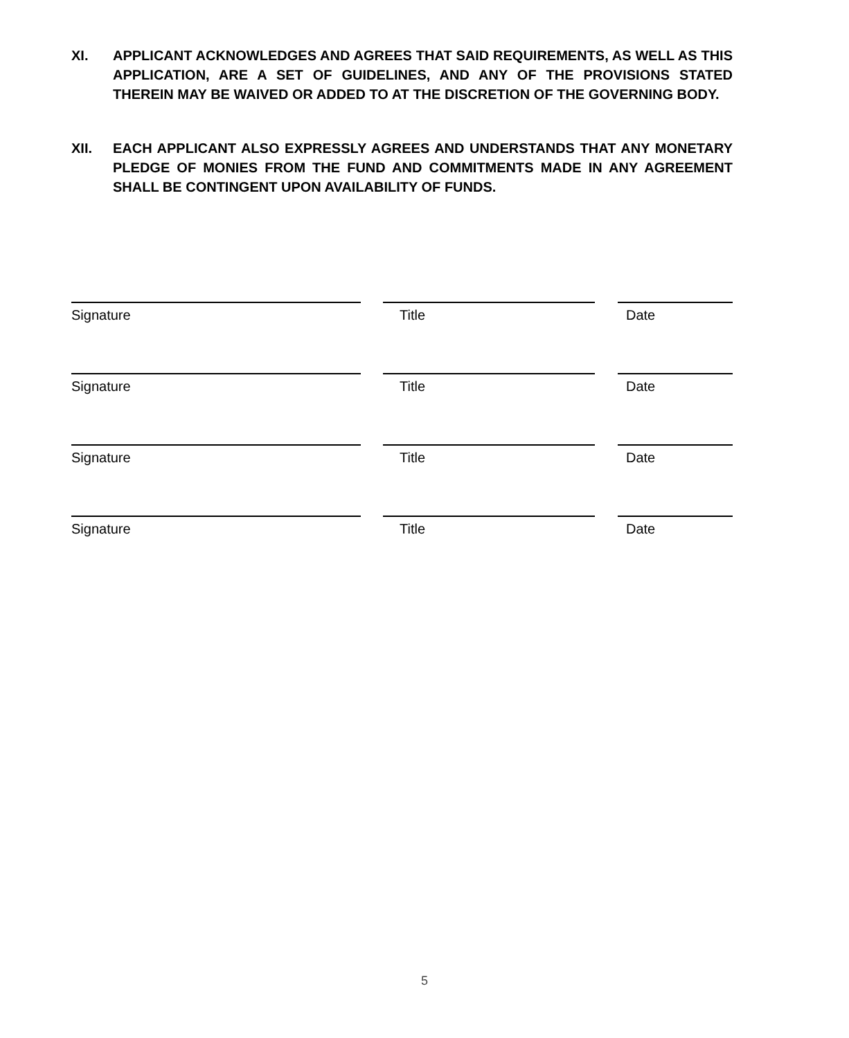XI. APPLICANT ACKNOWLEDGES AND AGREES THAT SAID REQUIREMENTS, AS WELL AS THIS APPLICATION, ARE A SET OF GUIDELINES, AND ANY OF THE PROVISIONS STATED THEREIN MAY BE WAIVED OR ADDED TO AT THE DISCRETION OF THE GOVERNING BODY.
XII. EACH APPLICANT ALSO EXPRESSLY AGREES AND UNDERSTANDS THAT ANY MONETARY PLEDGE OF MONIES FROM THE FUND AND COMMITMENTS MADE IN ANY AGREEMENT SHALL BE CONTINGENT UPON AVAILABILITY OF FUNDS.
Signature Title Date
Signature Title Date
Signature Title Date
Signature Title Date
5